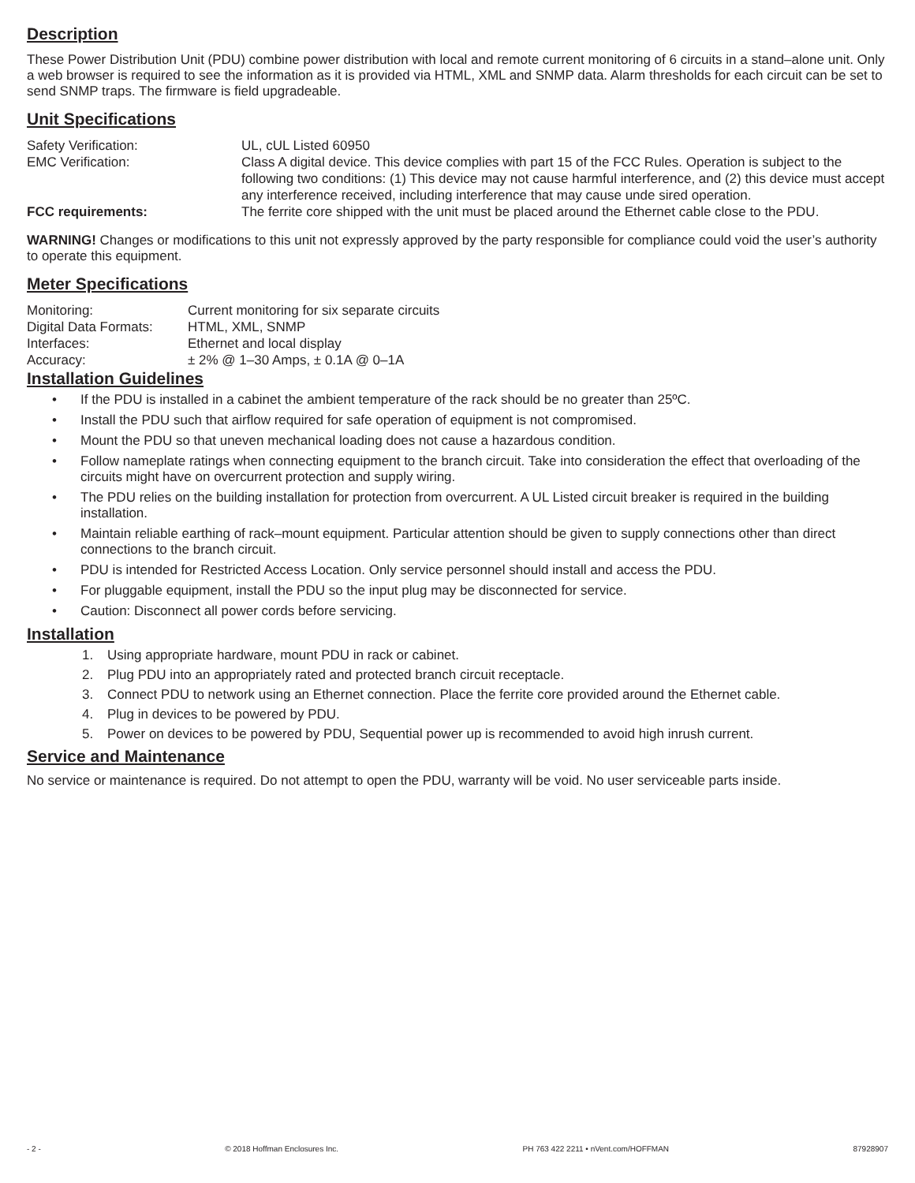Description
These Power Distribution Unit (PDU) combine power distribution with local and remote current monitoring of 6 circuits in a stand–alone unit. Only a web browser is required to see the information as it is provided via HTML, XML and SNMP data. Alarm thresholds for each circuit can be set to send SNMP traps. The firmware is field upgradeable.
Unit Specifications
| Safety Verification: | UL, cUL Listed 60950 |
| EMC Verification: | Class A digital device. This device complies with part 15 of the FCC Rules. Operation is subject to the following two conditions: (1) This device may not cause harmful interference, and (2) this device must accept any interference received, including interference that may cause unde sired operation. |
| FCC requirements: | The ferrite core shipped with the unit must be placed around the Ethernet cable close to the PDU. |
WARNING! Changes or modifications to this unit not expressly approved by the party responsible for compliance could void the user’s authority to operate this equipment.
Meter Specifications
| Monitoring: | Current monitoring for six separate circuits |
| Digital Data Formats: | HTML, XML, SNMP |
| Interfaces: | Ethernet and local display |
| Accuracy: | ± 2% @ 1–30 Amps, ± 0.1A @ 0–1A |
Installation Guidelines
• If the PDU is installed in a cabinet the ambient temperature of the rack should be no greater than 25ºC.
• Install the PDU such that airflow required for safe operation of equipment is not compromised.
• Mount the PDU so that uneven mechanical loading does not cause a hazardous condition.
• Follow nameplate ratings when connecting equipment to the branch circuit. Take into consideration the effect that overloading of the circuits might have on overcurrent protection and supply wiring.
• The PDU relies on the building installation for protection from overcurrent. A UL Listed circuit breaker is required in the building installation.
• Maintain reliable earthing of rack–mount equipment. Particular attention should be given to supply connections other than direct connections to the branch circuit.
• PDU is intended for Restricted Access Location. Only service personnel should install and access the PDU.
• For pluggable equipment, install the PDU so the input plug may be disconnected for service.
• Caution: Disconnect all power cords before servicing.
Installation
1. Using appropriate hardware, mount PDU in rack or cabinet.
2. Plug PDU into an appropriately rated and protected branch circuit receptacle.
3. Connect PDU to network using an Ethernet connection. Place the ferrite core provided around the Ethernet cable.
4. Plug in devices to be powered by PDU.
5. Power on devices to be powered by PDU, Sequential power up is recommended to avoid high inrush current.
Service and Maintenance
No service or maintenance is required. Do not attempt to open the PDU, warranty will be void. No user serviceable parts inside.
- 2 - © 2018 Hoffman Enclosures Inc. PH 763 422 2211 • nVent.com/HOFFMAN 87928907